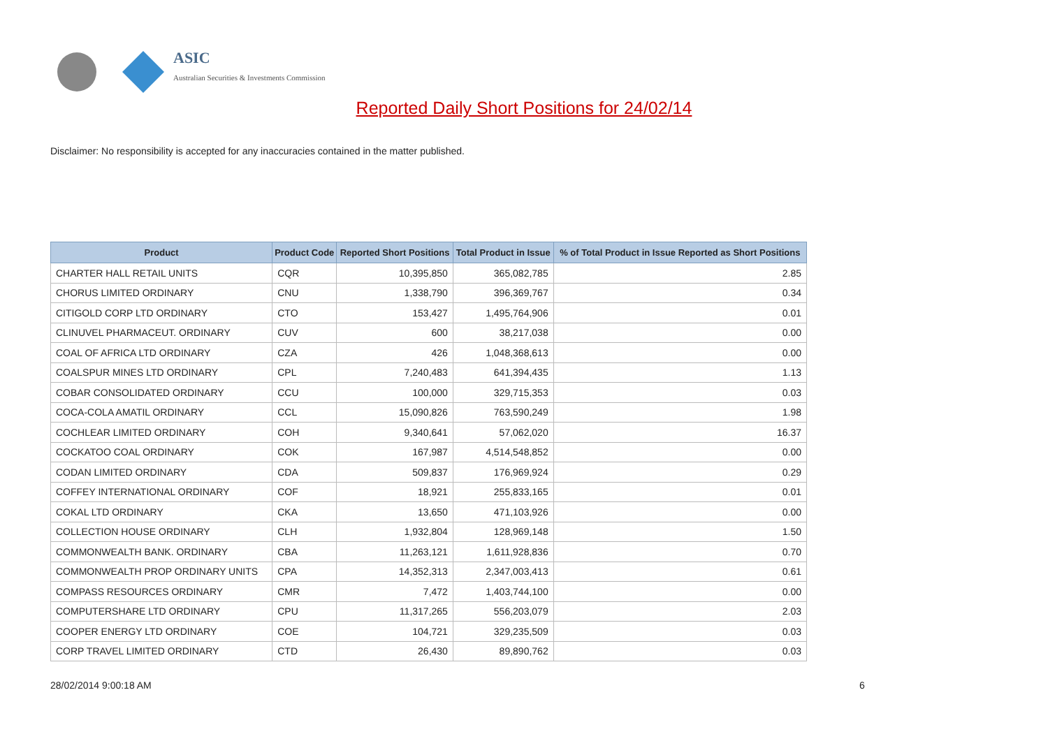ASIC
Australian Securities & Investments Commission
Reported Daily Short Positions for 24/02/14
Disclaimer: No responsibility is accepted for any inaccuracies contained in the matter published.
| Product | Product Code | Reported Short Positions | Total Product in Issue | % of Total Product in Issue Reported as Short Positions |
| --- | --- | --- | --- | --- |
| CHARTER HALL RETAIL UNITS | CQR | 10,395,850 | 365,082,785 | 2.85 |
| CHORUS LIMITED ORDINARY | CNU | 1,338,790 | 396,369,767 | 0.34 |
| CITIGOLD CORP LTD ORDINARY | CTO | 153,427 | 1,495,764,906 | 0.01 |
| CLINUVEL PHARMACEUT. ORDINARY | CUV | 600 | 38,217,038 | 0.00 |
| COAL OF AFRICA LTD ORDINARY | CZA | 426 | 1,048,368,613 | 0.00 |
| COALSPUR MINES LTD ORDINARY | CPL | 7,240,483 | 641,394,435 | 1.13 |
| COBAR CONSOLIDATED ORDINARY | CCU | 100,000 | 329,715,353 | 0.03 |
| COCA-COLA AMATIL ORDINARY | CCL | 15,090,826 | 763,590,249 | 1.98 |
| COCHLEAR LIMITED ORDINARY | COH | 9,340,641 | 57,062,020 | 16.37 |
| COCKATOO COAL ORDINARY | COK | 167,987 | 4,514,548,852 | 0.00 |
| CODAN LIMITED ORDINARY | CDA | 509,837 | 176,969,924 | 0.29 |
| COFFEY INTERNATIONAL ORDINARY | COF | 18,921 | 255,833,165 | 0.01 |
| COKAL LTD ORDINARY | CKA | 13,650 | 471,103,926 | 0.00 |
| COLLECTION HOUSE ORDINARY | CLH | 1,932,804 | 128,969,148 | 1.50 |
| COMMONWEALTH BANK. ORDINARY | CBA | 11,263,121 | 1,611,928,836 | 0.70 |
| COMMONWEALTH PROP ORDINARY UNITS | CPA | 14,352,313 | 2,347,003,413 | 0.61 |
| COMPASS RESOURCES ORDINARY | CMR | 7,472 | 1,403,744,100 | 0.00 |
| COMPUTERSHARE LTD ORDINARY | CPU | 11,317,265 | 556,203,079 | 2.03 |
| COOPER ENERGY LTD ORDINARY | COE | 104,721 | 329,235,509 | 0.03 |
| CORP TRAVEL LIMITED ORDINARY | CTD | 26,430 | 89,890,762 | 0.03 |
28/02/2014 9:00:18 AM 6